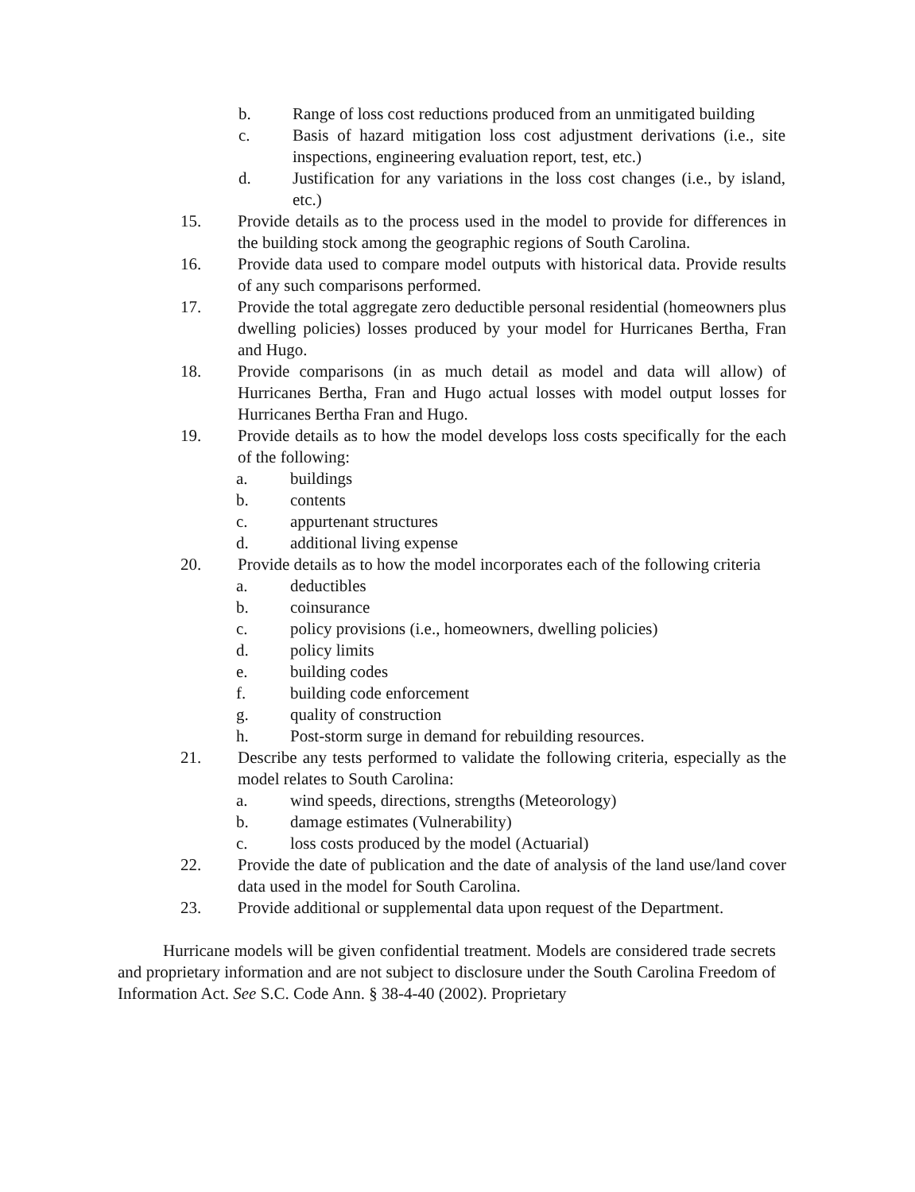b. Range of loss cost reductions produced from an unmitigated building
c. Basis of hazard mitigation loss cost adjustment derivations (i.e., site inspections, engineering evaluation report, test, etc.)
d. Justification for any variations in the loss cost changes (i.e., by island, etc.)
15. Provide details as to the process used in the model to provide for differences in the building stock among the geographic regions of South Carolina.
16. Provide data used to compare model outputs with historical data. Provide results of any such comparisons performed.
17. Provide the total aggregate zero deductible personal residential (homeowners plus dwelling policies) losses produced by your model for Hurricanes Bertha, Fran and Hugo.
18. Provide comparisons (in as much detail as model and data will allow) of Hurricanes Bertha, Fran and Hugo actual losses with model output losses for Hurricanes Bertha Fran and Hugo.
19. Provide details as to how the model develops loss costs specifically for the each of the following:
a. buildings
b. contents
c. appurtenant structures
d. additional living expense
20. Provide details as to how the model incorporates each of the following criteria
a. deductibles
b. coinsurance
c. policy provisions (i.e., homeowners, dwelling policies)
d. policy limits
e. building codes
f. building code enforcement
g. quality of construction
h. Post-storm surge in demand for rebuilding resources.
21. Describe any tests performed to validate the following criteria, especially as the model relates to South Carolina:
a. wind speeds, directions, strengths (Meteorology)
b. damage estimates (Vulnerability)
c. loss costs produced by the model (Actuarial)
22. Provide the date of publication and the date of analysis of the land use/land cover data used in the model for South Carolina.
23. Provide additional or supplemental data upon request of the Department.
Hurricane models will be given confidential treatment. Models are considered trade secrets and proprietary information and are not subject to disclosure under the South Carolina Freedom of Information Act. See S.C. Code Ann. § 38-4-40 (2002). Proprietary